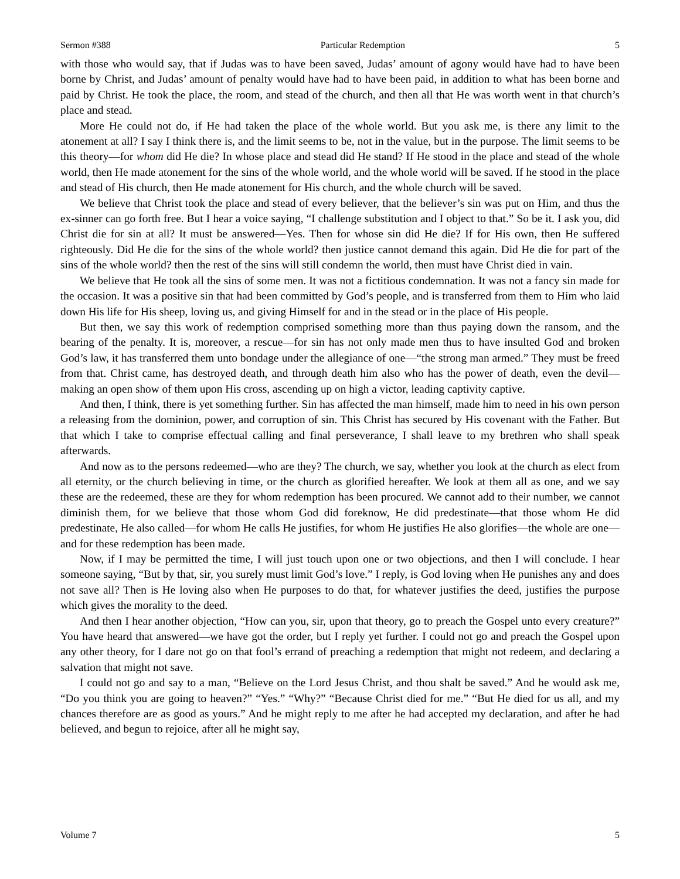Sermon #388 Particular Redemption 5
with those who would say, that if Judas was to have been saved, Judas’ amount of agony would have had to have been borne by Christ, and Judas’ amount of penalty would have had to have been paid, in addition to what has been borne and paid by Christ. He took the place, the room, and stead of the church, and then all that He was worth went in that church’s place and stead.
More He could not do, if He had taken the place of the whole world. But you ask me, is there any limit to the atonement at all? I say I think there is, and the limit seems to be, not in the value, but in the purpose. The limit seems to be this theory—for whom did He die? In whose place and stead did He stand? If He stood in the place and stead of the whole world, then He made atonement for the sins of the whole world, and the whole world will be saved. If he stood in the place and stead of His church, then He made atonement for His church, and the whole church will be saved.
We believe that Christ took the place and stead of every believer, that the believer’s sin was put on Him, and thus the ex-sinner can go forth free. But I hear a voice saying, “I challenge substitution and I object to that.” So be it. I ask you, did Christ die for sin at all? It must be answered—Yes. Then for whose sin did He die? If for His own, then He suffered righteously. Did He die for the sins of the whole world? then justice cannot demand this again. Did He die for part of the sins of the whole world? then the rest of the sins will still condemn the world, then must have Christ died in vain.
We believe that He took all the sins of some men. It was not a fictitious condemnation. It was not a fancy sin made for the occasion. It was a positive sin that had been committed by God’s people, and is transferred from them to Him who laid down His life for His sheep, loving us, and giving Himself for and in the stead or in the place of His people.
But then, we say this work of redemption comprised something more than thus paying down the ransom, and the bearing of the penalty. It is, moreover, a rescue—for sin has not only made men thus to have insulted God and broken God’s law, it has transferred them unto bondage under the allegiance of one—“the strong man armed.” They must be freed from that. Christ came, has destroyed death, and through death him also who has the power of death, even the devil—making an open show of them upon His cross, ascending up on high a victor, leading captivity captive.
And then, I think, there is yet something further. Sin has affected the man himself, made him to need in his own person a releasing from the dominion, power, and corruption of sin. This Christ has secured by His covenant with the Father. But that which I take to comprise effectual calling and final perseverance, I shall leave to my brethren who shall speak afterwards.
And now as to the persons redeemed—who are they? The church, we say, whether you look at the church as elect from all eternity, or the church believing in time, or the church as glorified hereafter. We look at them all as one, and we say these are the redeemed, these are they for whom redemption has been procured. We cannot add to their number, we cannot diminish them, for we believe that those whom God did foreknow, He did predestinate—that those whom He did predestinate, He also called—for whom He calls He justifies, for whom He justifies He also glorifies—the whole are one—and for these redemption has been made.
Now, if I may be permitted the time, I will just touch upon one or two objections, and then I will conclude. I hear someone saying, “But by that, sir, you surely must limit God’s love.” I reply, is God loving when He punishes any and does not save all? Then is He loving also when He purposes to do that, for whatever justifies the deed, justifies the purpose which gives the morality to the deed.
And then I hear another objection, “How can you, sir, upon that theory, go to preach the Gospel unto every creature?” You have heard that answered—we have got the order, but I reply yet further. I could not go and preach the Gospel upon any other theory, for I dare not go on that fool’s errand of preaching a redemption that might not redeem, and declaring a salvation that might not save.
I could not go and say to a man, “Believe on the Lord Jesus Christ, and thou shalt be saved.” And he would ask me, “Do you think you are going to heaven?” “Yes.” “Why?” “Because Christ died for me.” “But He died for us all, and my chances therefore are as good as yours.” And he might reply to me after he had accepted my declaration, and after he had believed, and begun to rejoice, after all he might say,
Volume 7 5